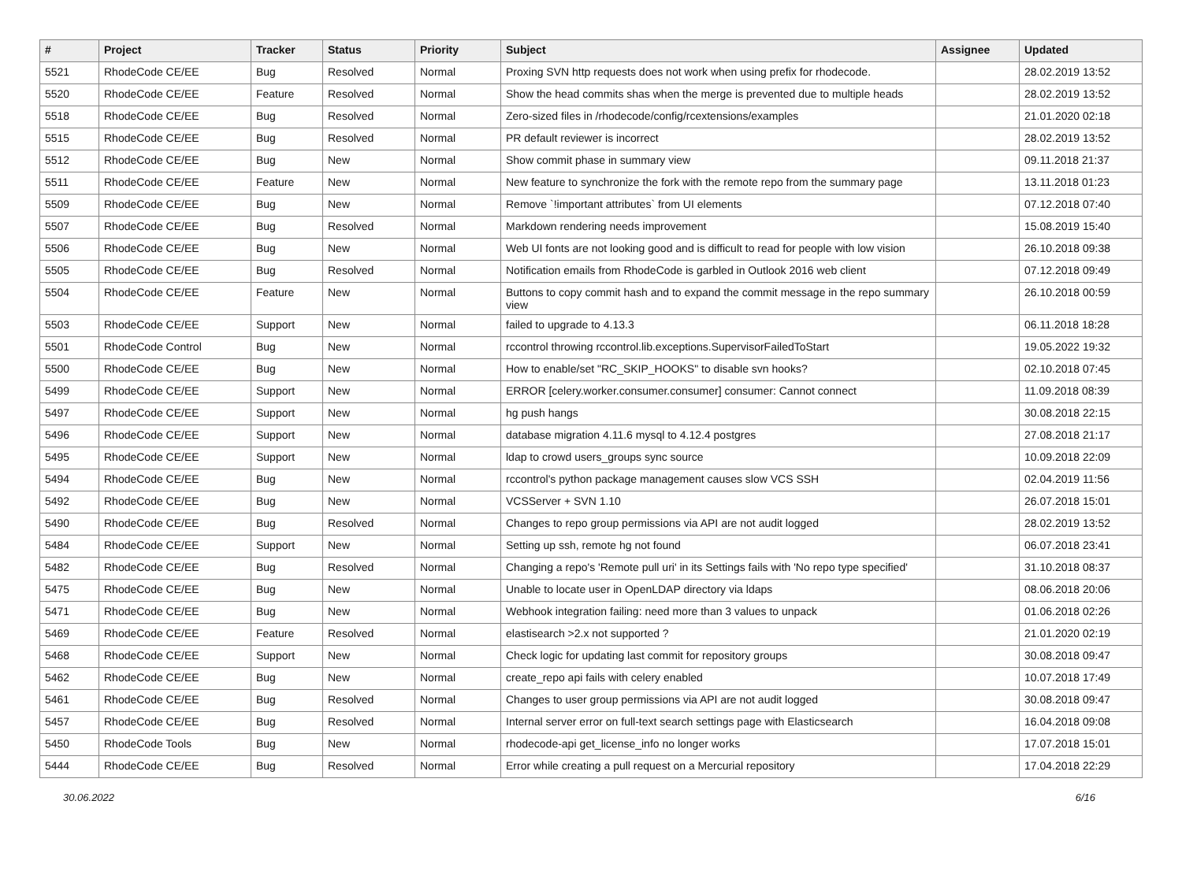| # | Project | Tracker | Status | Priority | Subject | Assignee | Updated |
| --- | --- | --- | --- | --- | --- | --- | --- |
| 5521 | RhodeCode CE/EE | Bug | Resolved | Normal | Proxing SVN http requests does not work when using prefix for rhodecode. | | 28.02.2019 13:52 |
| 5520 | RhodeCode CE/EE | Feature | Resolved | Normal | Show the head commits shas when the merge is prevented due to multiple heads | | 28.02.2019 13:52 |
| 5518 | RhodeCode CE/EE | Bug | Resolved | Normal | Zero-sized files in /rhodecode/config/rcextensions/examples | | 21.01.2020 02:18 |
| 5515 | RhodeCode CE/EE | Bug | Resolved | Normal | PR default reviewer is incorrect | | 28.02.2019 13:52 |
| 5512 | RhodeCode CE/EE | Bug | New | Normal | Show commit phase in summary view | | 09.11.2018 21:37 |
| 5511 | RhodeCode CE/EE | Feature | New | Normal | New feature to synchronize the fork with the remote repo from the summary page | | 13.11.2018 01:23 |
| 5509 | RhodeCode CE/EE | Bug | New | Normal | Remove `!important attributes` from UI elements | | 07.12.2018 07:40 |
| 5507 | RhodeCode CE/EE | Bug | Resolved | Normal | Markdown rendering needs improvement | | 15.08.2019 15:40 |
| 5506 | RhodeCode CE/EE | Bug | New | Normal | Web UI fonts are not looking good and is difficult to read for people with low vision | | 26.10.2018 09:38 |
| 5505 | RhodeCode CE/EE | Bug | Resolved | Normal | Notification emails from RhodeCode is garbled in Outlook 2016 web client | | 07.12.2018 09:49 |
| 5504 | RhodeCode CE/EE | Feature | New | Normal | Buttons to copy commit hash and to expand the commit message in the repo summary view | | 26.10.2018 00:59 |
| 5503 | RhodeCode CE/EE | Support | New | Normal | failed to upgrade to 4.13.3 | | 06.11.2018 18:28 |
| 5501 | RhodeCode Control | Bug | New | Normal | rccontrol throwing rccontrol.lib.exceptions.SupervisorFailedToStart | | 19.05.2022 19:32 |
| 5500 | RhodeCode CE/EE | Bug | New | Normal | How to enable/set "RC_SKIP_HOOKS" to disable svn hooks? | | 02.10.2018 07:45 |
| 5499 | RhodeCode CE/EE | Support | New | Normal | ERROR [celery.worker.consumer.consumer] consumer: Cannot connect | | 11.09.2018 08:39 |
| 5497 | RhodeCode CE/EE | Support | New | Normal | hg push hangs | | 30.08.2018 22:15 |
| 5496 | RhodeCode CE/EE | Support | New | Normal | database migration 4.11.6 mysql to 4.12.4 postgres | | 27.08.2018 21:17 |
| 5495 | RhodeCode CE/EE | Support | New | Normal | ldap to crowd users_groups sync source | | 10.09.2018 22:09 |
| 5494 | RhodeCode CE/EE | Bug | New | Normal | rccontrol's python package management causes slow VCS SSH | | 02.04.2019 11:56 |
| 5492 | RhodeCode CE/EE | Bug | New | Normal | VCSServer + SVN 1.10 | | 26.07.2018 15:01 |
| 5490 | RhodeCode CE/EE | Bug | Resolved | Normal | Changes to repo group permissions via API are not audit logged | | 28.02.2019 13:52 |
| 5484 | RhodeCode CE/EE | Support | New | Normal | Setting up ssh, remote hg not found | | 06.07.2018 23:41 |
| 5482 | RhodeCode CE/EE | Bug | Resolved | Normal | Changing a repo's 'Remote pull uri' in its Settings fails with 'No repo type specified' | | 31.10.2018 08:37 |
| 5475 | RhodeCode CE/EE | Bug | New | Normal | Unable to locate user in OpenLDAP directory via ldaps | | 08.06.2018 20:06 |
| 5471 | RhodeCode CE/EE | Bug | New | Normal | Webhook integration failing: need more than 3 values to unpack | | 01.06.2018 02:26 |
| 5469 | RhodeCode CE/EE | Feature | Resolved | Normal | elastisearch >2.x not supported ? | | 21.01.2020 02:19 |
| 5468 | RhodeCode CE/EE | Support | New | Normal | Check logic for updating last commit for repository groups | | 30.08.2018 09:47 |
| 5462 | RhodeCode CE/EE | Bug | New | Normal | create_repo api fails with celery enabled | | 10.07.2018 17:49 |
| 5461 | RhodeCode CE/EE | Bug | Resolved | Normal | Changes to user group permissions via API are not audit logged | | 30.08.2018 09:47 |
| 5457 | RhodeCode CE/EE | Bug | Resolved | Normal | Internal server error on full-text search settings page with Elasticsearch | | 16.04.2018 09:08 |
| 5450 | RhodeCode Tools | Bug | New | Normal | rhodecode-api get_license_info no longer works | | 17.07.2018 15:01 |
| 5444 | RhodeCode CE/EE | Bug | Resolved | Normal | Error while creating a pull request on a Mercurial repository | | 17.04.2018 22:29 |
30.06.2022 6/16